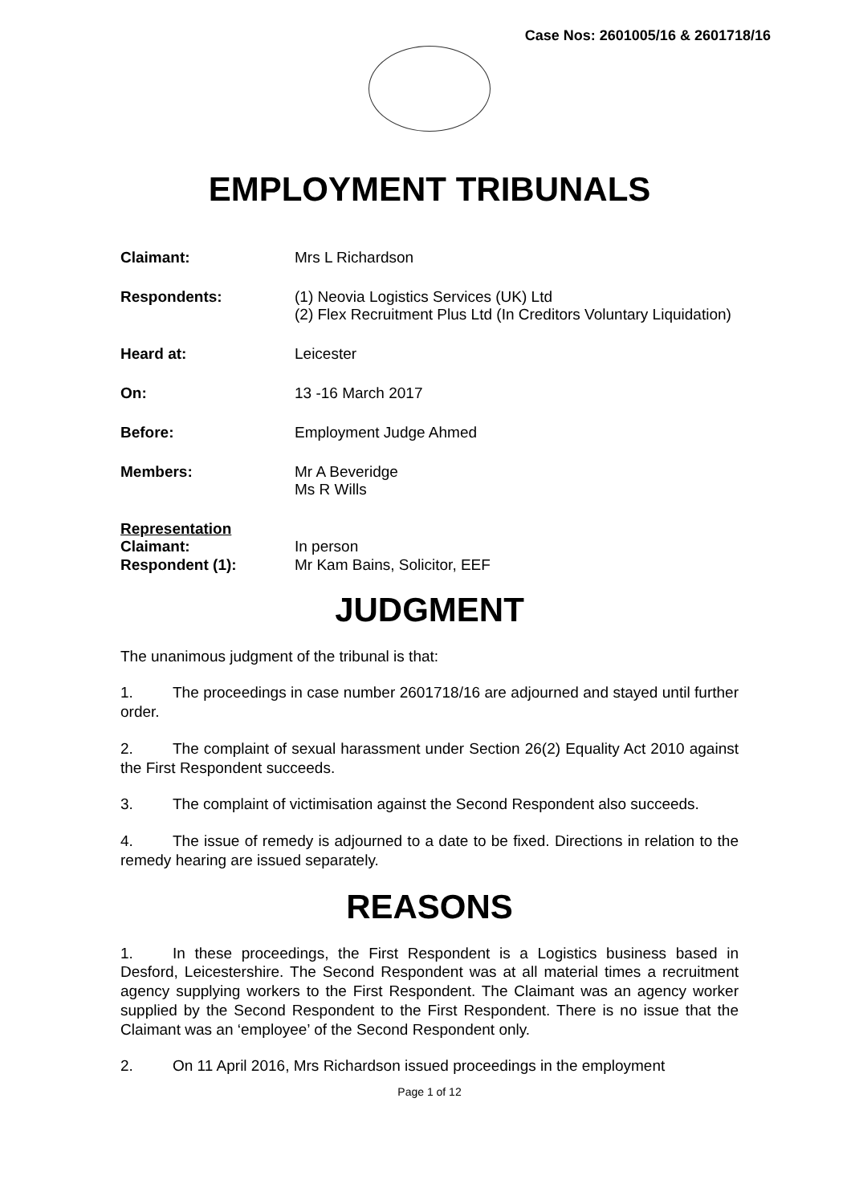Case Nos: 2601005/16 & 2601718/16
EMPLOYMENT TRIBUNALS
Claimant: Mrs L Richardson
Respondents: (1) Neovia Logistics Services (UK) Ltd
(2) Flex Recruitment Plus Ltd (In Creditors Voluntary Liquidation)
Heard at: Leicester
On: 13 -16 March 2017
Before: Employment Judge Ahmed
Members: Mr A Beveridge
Ms R Wills
Representation
Claimant: In person
Respondent (1): Mr Kam Bains, Solicitor, EEF
JUDGMENT
The unanimous judgment of the tribunal is that:
1. The proceedings in case number 2601718/16 are adjourned and stayed until further order.
2. The complaint of sexual harassment under Section 26(2) Equality Act 2010 against the First Respondent succeeds.
3. The complaint of victimisation against the Second Respondent also succeeds.
4. The issue of remedy is adjourned to a date to be fixed. Directions in relation to the remedy hearing are issued separately.
REASONS
1. In these proceedings, the First Respondent is a Logistics business based in Desford, Leicestershire. The Second Respondent was at all material times a recruitment agency supplying workers to the First Respondent. The Claimant was an agency worker supplied by the Second Respondent to the First Respondent. There is no issue that the Claimant was an ‘employee’ of the Second Respondent only.
2. On 11 April 2016, Mrs Richardson issued proceedings in the employment
Page 1 of 12